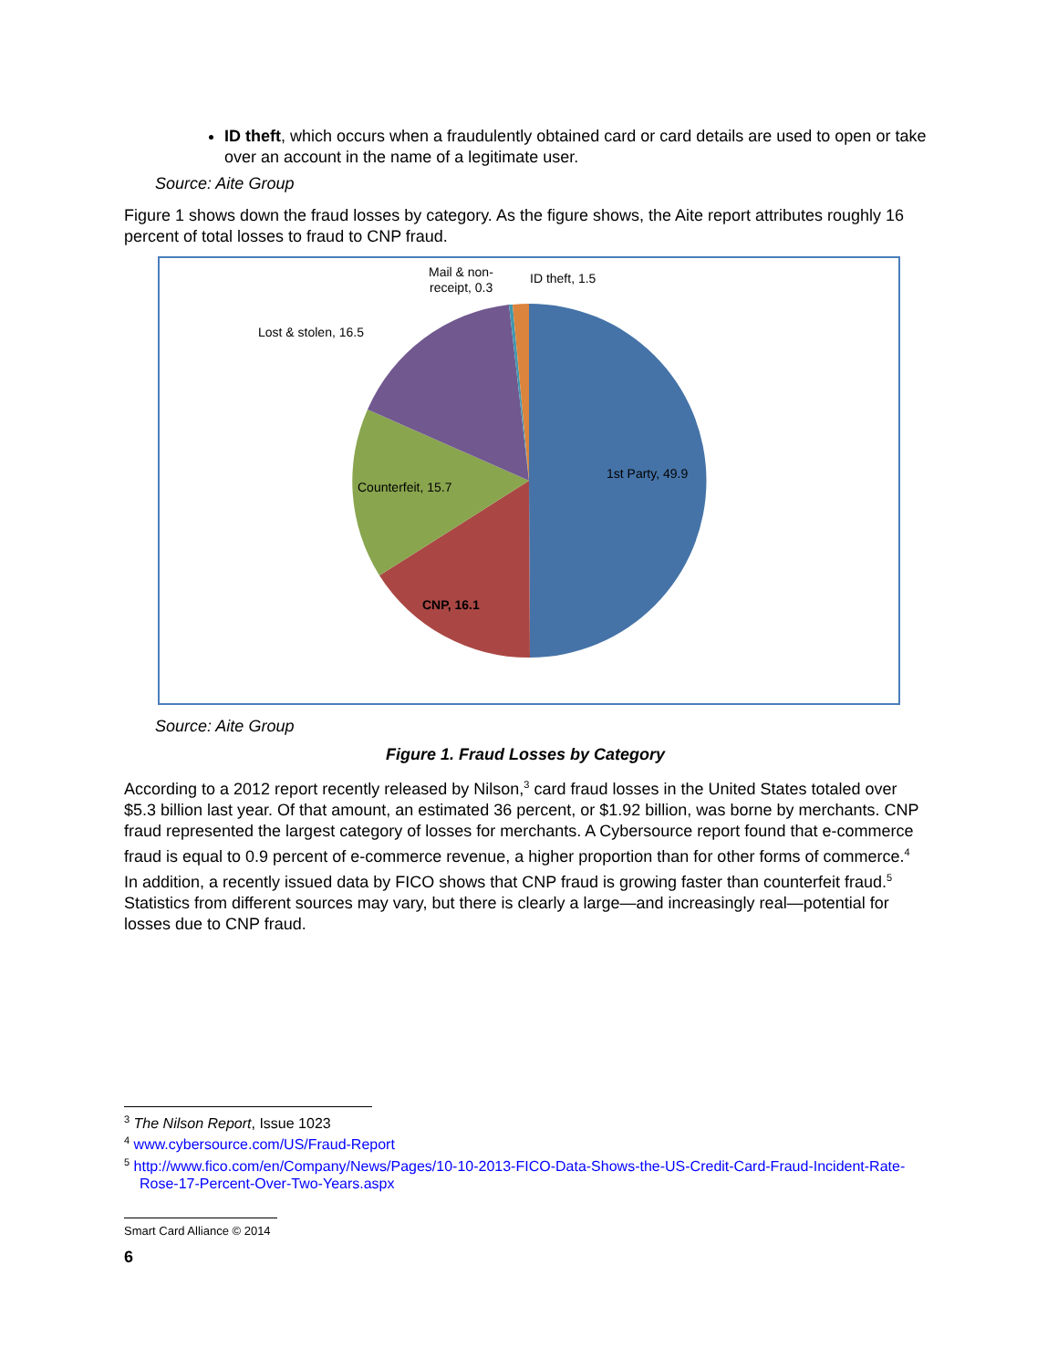ID theft, which occurs when a fraudulently obtained card or card details are used to open or take over an account in the name of a legitimate user.
Source: Aite Group
Figure 1 shows down the fraud losses by category. As the figure shows, the Aite report attributes roughly 16 percent of total losses to fraud to CNP fraud.
1st Party, 49.9
CNP, 16.1
Counterfeit, 15.7
Lost & stolen, 16.5
Mail & non-
receipt, 0.3
ID theft, 1.5
Source: Aite Group
Figure 1. Fraud Losses by Category
According to a 2012 report recently released by Nilson,<sup>3</sup> card fraud losses in the United States totaled over $5.3 billion last year. Of that amount, an estimated 36 percent, or $1.92 billion, was borne by merchants. CNP fraud represented the largest category of losses for merchants. A Cybersource report found that e-commerce fraud is equal to 0.9 percent of e-commerce revenue, a higher proportion than for other forms of commerce.<sup>4</sup> In addition, a recently issued data by FICO shows that CNP fraud is growing faster than counterfeit fraud.<sup>5</sup> Statistics from different sources may vary, but there is clearly a large—and increasingly real—potential for losses due to CNP fraud.
<sup>3</sup> The Nilson Report, Issue 1023
<sup>4</sup> www.cybersource.com/US/Fraud-Report
<sup>5</sup> http://www.fico.com/en/Company/News/Pages/10-10-2013-FICO-Data-Shows-the-US-Credit-Card-Fraud-Incident-Rate-Rose-17-Percent-Over-Two-Years.aspx
Smart Card Alliance © 2014
6